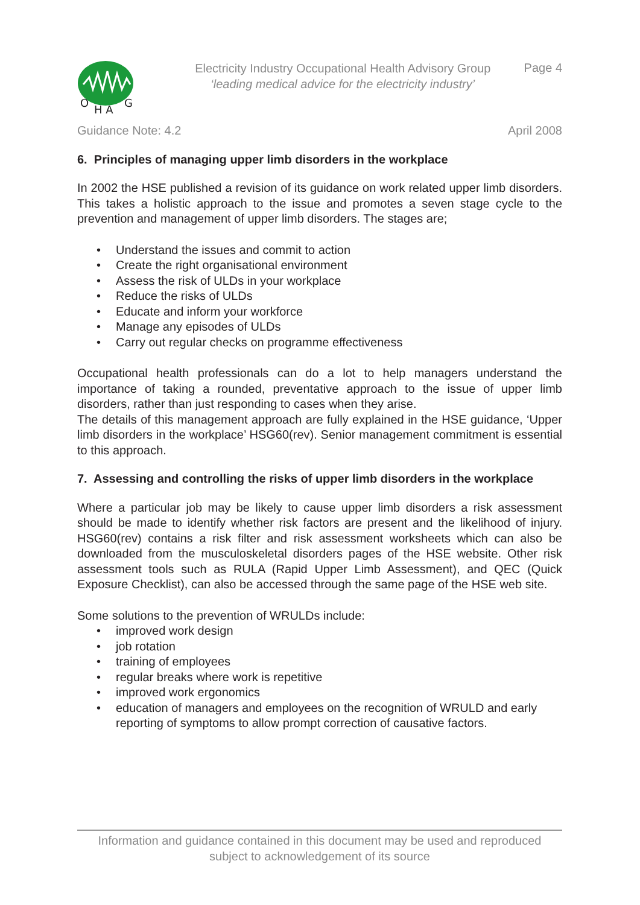O
H A
G
Electricity Industry Occupational Health Advisory Group
‘leading medical advice for the electricity industry’
Page 4
Guidance Note: 4.2 April 2008
6. Principles of managing upper limb disorders in the workplace
In 2002 the HSE published a revision of its guidance on work related upper limb disorders. This takes a holistic approach to the issue and promotes a seven stage cycle to the prevention and management of upper limb disorders. The stages are;
• Understand the issues and commit to action
• Create the right organisational environment
• Assess the risk of ULDs in your workplace
• Reduce the risks of ULDs
• Educate and inform your workforce
• Manage any episodes of ULDs
• Carry out regular checks on programme effectiveness
Occupational health professionals can do a lot to help managers understand the importance of taking a rounded, preventative approach to the issue of upper limb disorders, rather than just responding to cases when they arise.
The details of this management approach are fully explained in the HSE guidance, ‘Upper limb disorders in the workplace’ HSG60(rev). Senior management commitment is essential to this approach.
7. Assessing and controlling the risks of upper limb disorders in the workplace
Where a particular job may be likely to cause upper limb disorders a risk assessment should be made to identify whether risk factors are present and the likelihood of injury. HSG60(rev) contains a risk filter and risk assessment worksheets which can also be downloaded from the musculoskeletal disorders pages of the HSE website. Other risk assessment tools such as RULA (Rapid Upper Limb Assessment), and QEC (Quick Exposure Checklist), can also be accessed through the same page of the HSE web site.
Some solutions to the prevention of WRULDs include:
• improved work design
• job rotation
• training of employees
• regular breaks where work is repetitive
• improved work ergonomics
• education of managers and employees on the recognition of WRULD and early reporting of symptoms to allow prompt correction of causative factors.
Information and guidance contained in this document may be used and reproduced
subject to acknowledgement of its source